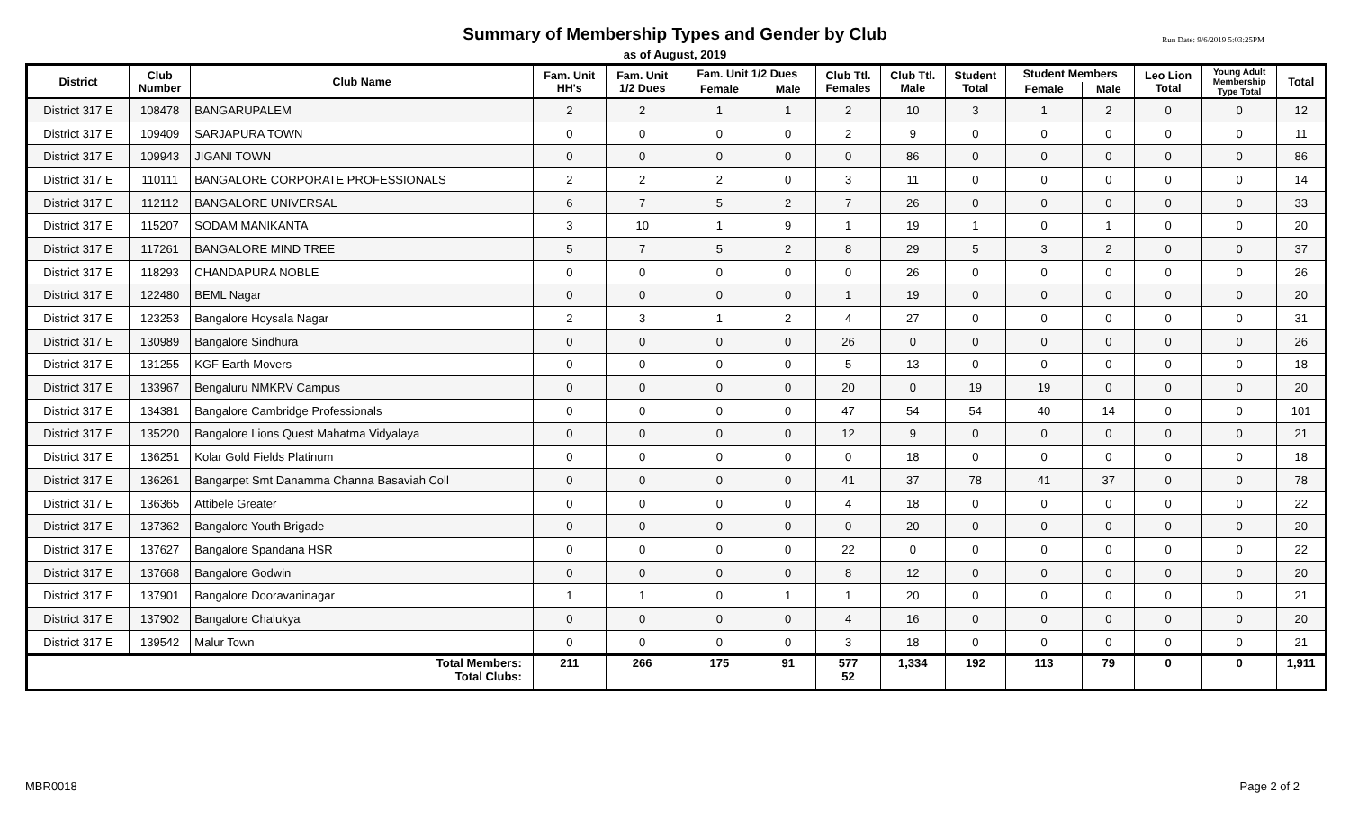Summary of Membership Types and Gender by Club
Run Date: 9/6/2019 5:03:25PM
as of August, 2019
| District | Club Number | Club Name | Fam. Unit HH's | Fam. Unit 1/2 Dues | Fam. Unit 1/2 Dues | | Club Ttl. Females | Club Ttl. Male | Student Total | Student Members | | Leo Lion Total | Young Adult Membership Type Total | Total |
| --- | --- | --- | --- | --- | --- | --- | --- | --- | --- | --- | --- | --- | --- | --- |
| | | | | | Female | Male | | | | Female | Male | | | |
| District 317 E | 108478 | BANGARUPALEM | 2 | 2 | 1 | 1 | 2 | 10 | 3 | 1 | 2 | 0 | 0 | 12 |
| District 317 E | 109409 | SARJAPURA TOWN | 0 | 0 | 0 | 0 | 2 | 9 | 0 | 0 | 0 | 0 | 0 | 11 |
| District 317 E | 109943 | JIGANI TOWN | 0 | 0 | 0 | 0 | 0 | 86 | 0 | 0 | 0 | 0 | 0 | 86 |
| District 317 E | 110111 | BANGALORE CORPORATE PROFESSIONALS | 2 | 2 | 2 | 0 | 3 | 11 | 0 | 0 | 0 | 0 | 0 | 14 |
| District 317 E | 112112 | BANGALORE UNIVERSAL | 6 | 7 | 5 | 2 | 7 | 26 | 0 | 0 | 0 | 0 | 0 | 33 |
| District 317 E | 115207 | SODAM MANIKANTA | 3 | 10 | 1 | 9 | 1 | 19 | 1 | 0 | 1 | 0 | 0 | 20 |
| District 317 E | 117261 | BANGALORE MIND TREE | 5 | 7 | 5 | 2 | 8 | 29 | 5 | 3 | 2 | 0 | 0 | 37 |
| District 317 E | 118293 | CHANDAPURA NOBLE | 0 | 0 | 0 | 0 | 0 | 26 | 0 | 0 | 0 | 0 | 0 | 26 |
| District 317 E | 122480 | BEML Nagar | 0 | 0 | 0 | 0 | 1 | 19 | 0 | 0 | 0 | 0 | 0 | 20 |
| District 317 E | 123253 | Bangalore Hoysala Nagar | 2 | 3 | 1 | 2 | 4 | 27 | 0 | 0 | 0 | 0 | 0 | 31 |
| District 317 E | 130989 | Bangalore Sindhura | 0 | 0 | 0 | 0 | 26 | 0 | 0 | 0 | 0 | 0 | 0 | 26 |
| District 317 E | 131255 | KGF Earth Movers | 0 | 0 | 0 | 0 | 5 | 13 | 0 | 0 | 0 | 0 | 0 | 18 |
| District 317 E | 133967 | Bengaluru NMKRV Campus | 0 | 0 | 0 | 0 | 20 | 0 | 19 | 19 | 0 | 0 | 0 | 20 |
| District 317 E | 134381 | Bangalore Cambridge Professionals | 0 | 0 | 0 | 0 | 47 | 54 | 54 | 40 | 14 | 0 | 0 | 101 |
| District 317 E | 135220 | Bangalore Lions Quest Mahatma Vidyalaya | 0 | 0 | 0 | 0 | 12 | 9 | 0 | 0 | 0 | 0 | 0 | 21 |
| District 317 E | 136251 | Kolar Gold Fields Platinum | 0 | 0 | 0 | 0 | 0 | 18 | 0 | 0 | 0 | 0 | 0 | 18 |
| District 317 E | 136261 | Bangarpet Smt Danamma Channa Basaviah Coll | 0 | 0 | 0 | 0 | 41 | 37 | 78 | 41 | 37 | 0 | 0 | 78 |
| District 317 E | 136365 | Attibele Greater | 0 | 0 | 0 | 0 | 4 | 18 | 0 | 0 | 0 | 0 | 0 | 22 |
| District 317 E | 137362 | Bangalore Youth Brigade | 0 | 0 | 0 | 0 | 0 | 20 | 0 | 0 | 0 | 0 | 0 | 20 |
| District 317 E | 137627 | Bangalore Spandana HSR | 0 | 0 | 0 | 0 | 22 | 0 | 0 | 0 | 0 | 0 | 0 | 22 |
| District 317 E | 137668 | Bangalore Godwin | 0 | 0 | 0 | 0 | 8 | 12 | 0 | 0 | 0 | 0 | 0 | 20 |
| District 317 E | 137901 | Bangalore Dooravaninagar | 1 | 1 | 0 | 1 | 1 | 20 | 0 | 0 | 0 | 0 | 0 | 21 |
| District 317 E | 137902 | Bangalore Chalukya | 0 | 0 | 0 | 0 | 4 | 16 | 0 | 0 | 0 | 0 | 0 | 20 |
| District 317 E | 139542 | Malur Town | 0 | 0 | 0 | 0 | 3 | 18 | 0 | 0 | 0 | 0 | 0 | 21 |
| Total Members: Total Clubs: | | | 211 | 266 | 175 | 91 | 577 52 | 1,334 | 192 | 113 | 79 | 0 | 0 | 1,911 |
MBR0018 Page 2 of 2